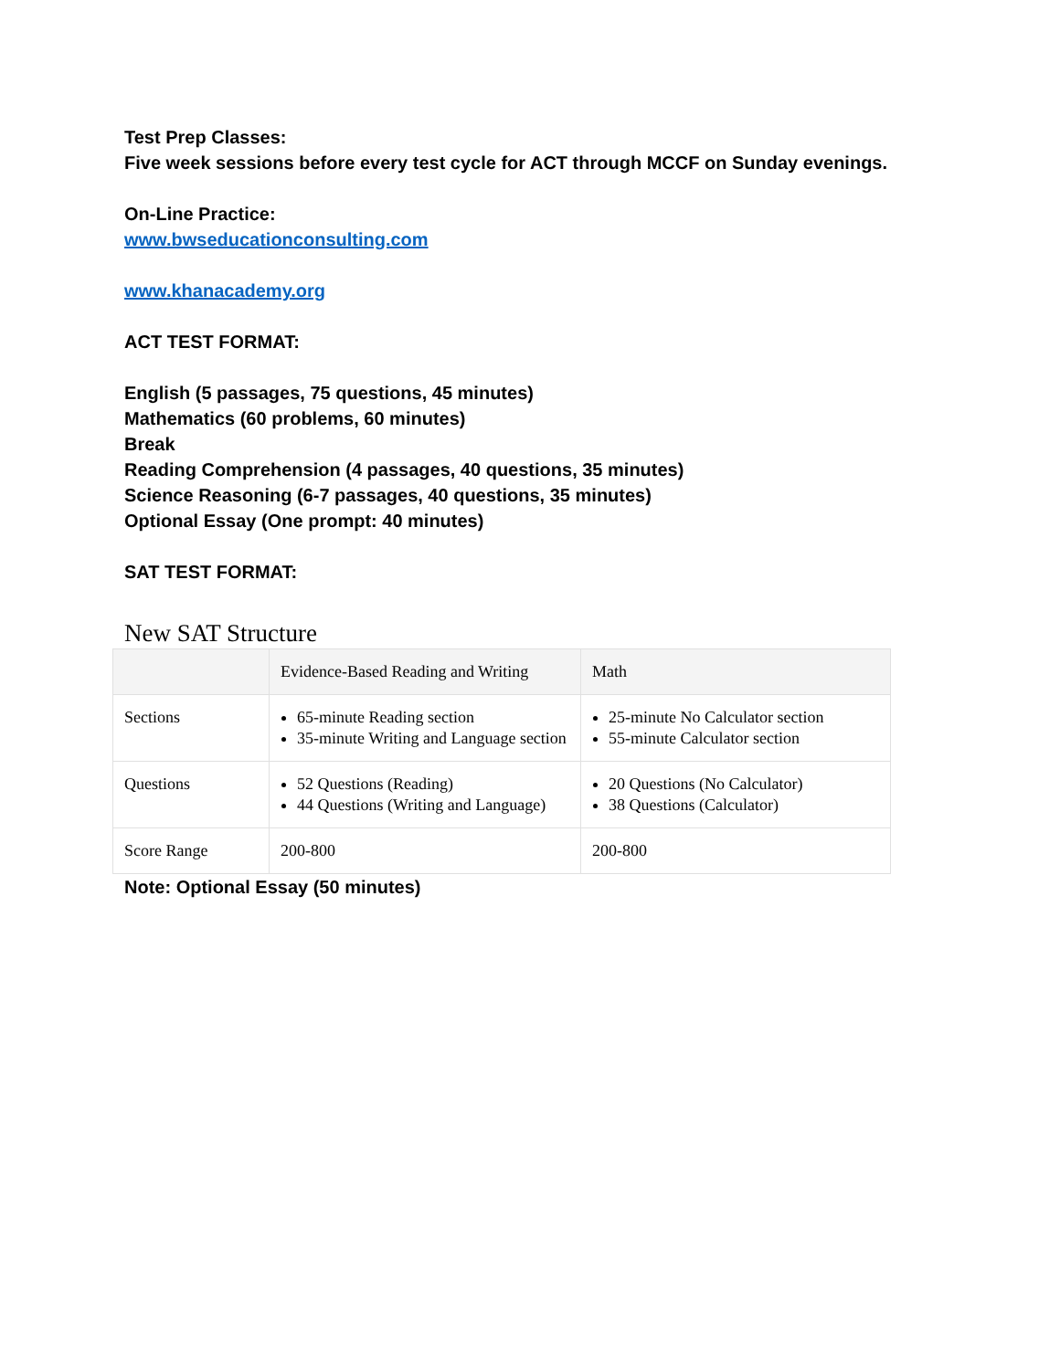Test Prep Classes:
Five week sessions before every test cycle for ACT through MCCF on Sunday evenings.
On-Line Practice:
www.bwseducationconsulting.com
www.khanacademy.org
ACT TEST FORMAT:
English (5 passages, 75 questions, 45 minutes)
Mathematics (60 problems, 60 minutes)
Break
Reading Comprehension (4 passages, 40 questions, 35 minutes)
Science Reasoning (6-7 passages, 40 questions, 35 minutes)
Optional Essay (One prompt: 40 minutes)
SAT TEST FORMAT:
New SAT Structure
| | Evidence-Based Reading and Writing | Math |
| Sections | 65-minute Reading section 35-minute Writing and Language section | 25-minute No Calculator section 55-minute Calculator section |
| Questions | 52 Questions (Reading) 44 Questions (Writing and Language) | 20 Questions (No Calculator) 38 Questions (Calculator) |
| Score Range | 200-800 | 200-800 |
Note: Optional Essay (50 minutes)